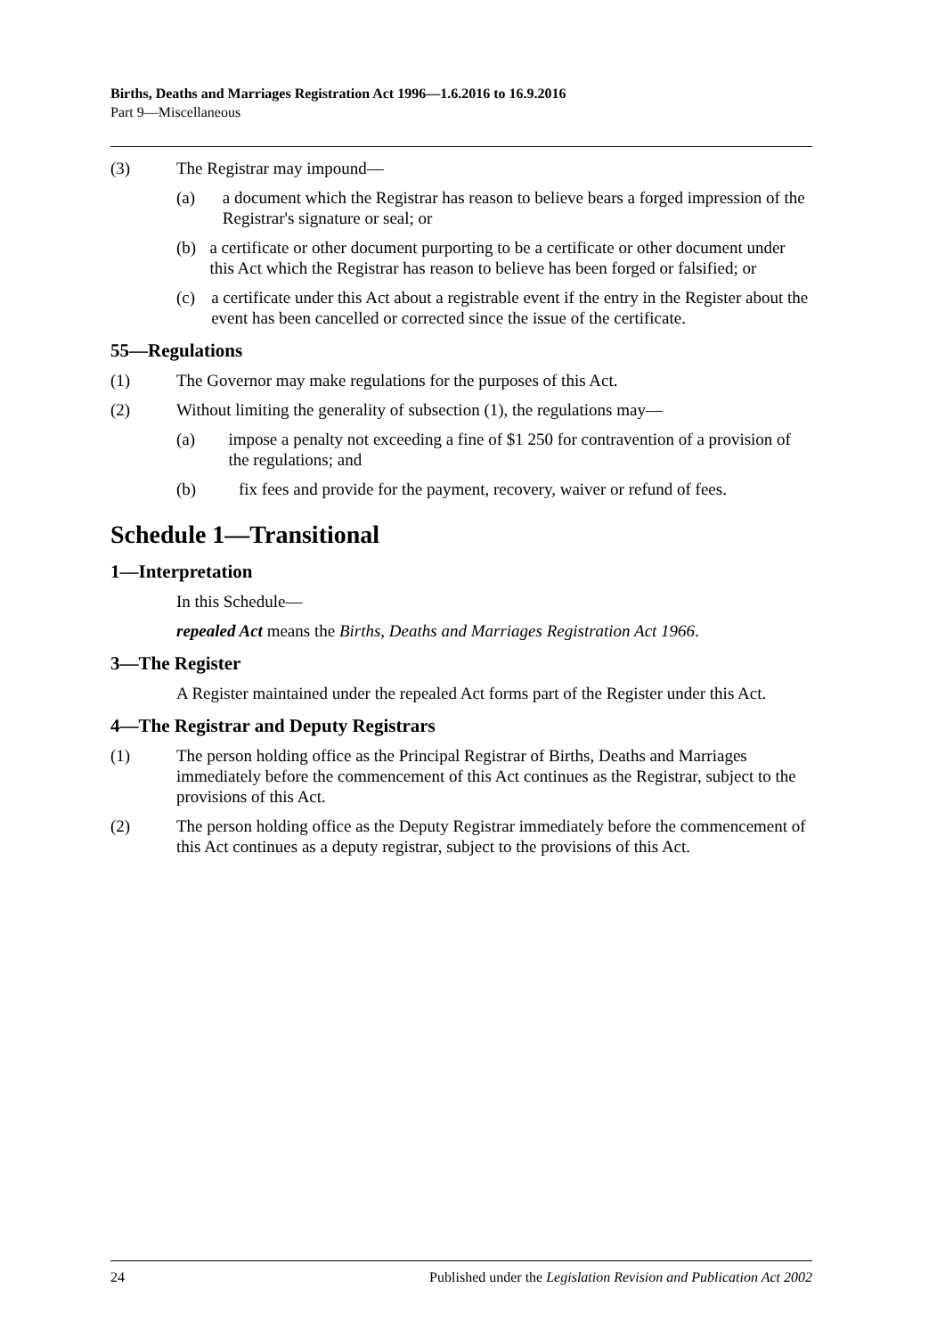Births, Deaths and Marriages Registration Act 1996—1.6.2016 to 16.9.2016
Part 9—Miscellaneous
(3) The Registrar may impound—
(a) a document which the Registrar has reason to believe bears a forged impression of the Registrar's signature or seal; or
(b) a certificate or other document purporting to be a certificate or other document under this Act which the Registrar has reason to believe has been forged or falsified; or
(c) a certificate under this Act about a registrable event if the entry in the Register about the event has been cancelled or corrected since the issue of the certificate.
55—Regulations
(1) The Governor may make regulations for the purposes of this Act.
(2) Without limiting the generality of subsection (1), the regulations may—
(a) impose a penalty not exceeding a fine of $1 250 for contravention of a provision of the regulations; and
(b) fix fees and provide for the payment, recovery, waiver or refund of fees.
Schedule 1—Transitional
1—Interpretation
In this Schedule—
repealed Act means the Births, Deaths and Marriages Registration Act 1966.
3—The Register
A Register maintained under the repealed Act forms part of the Register under this Act.
4—The Registrar and Deputy Registrars
(1) The person holding office as the Principal Registrar of Births, Deaths and Marriages immediately before the commencement of this Act continues as the Registrar, subject to the provisions of this Act.
(2) The person holding office as the Deputy Registrar immediately before the commencement of this Act continues as a deputy registrar, subject to the provisions of this Act.
24 Published under the Legislation Revision and Publication Act 2002